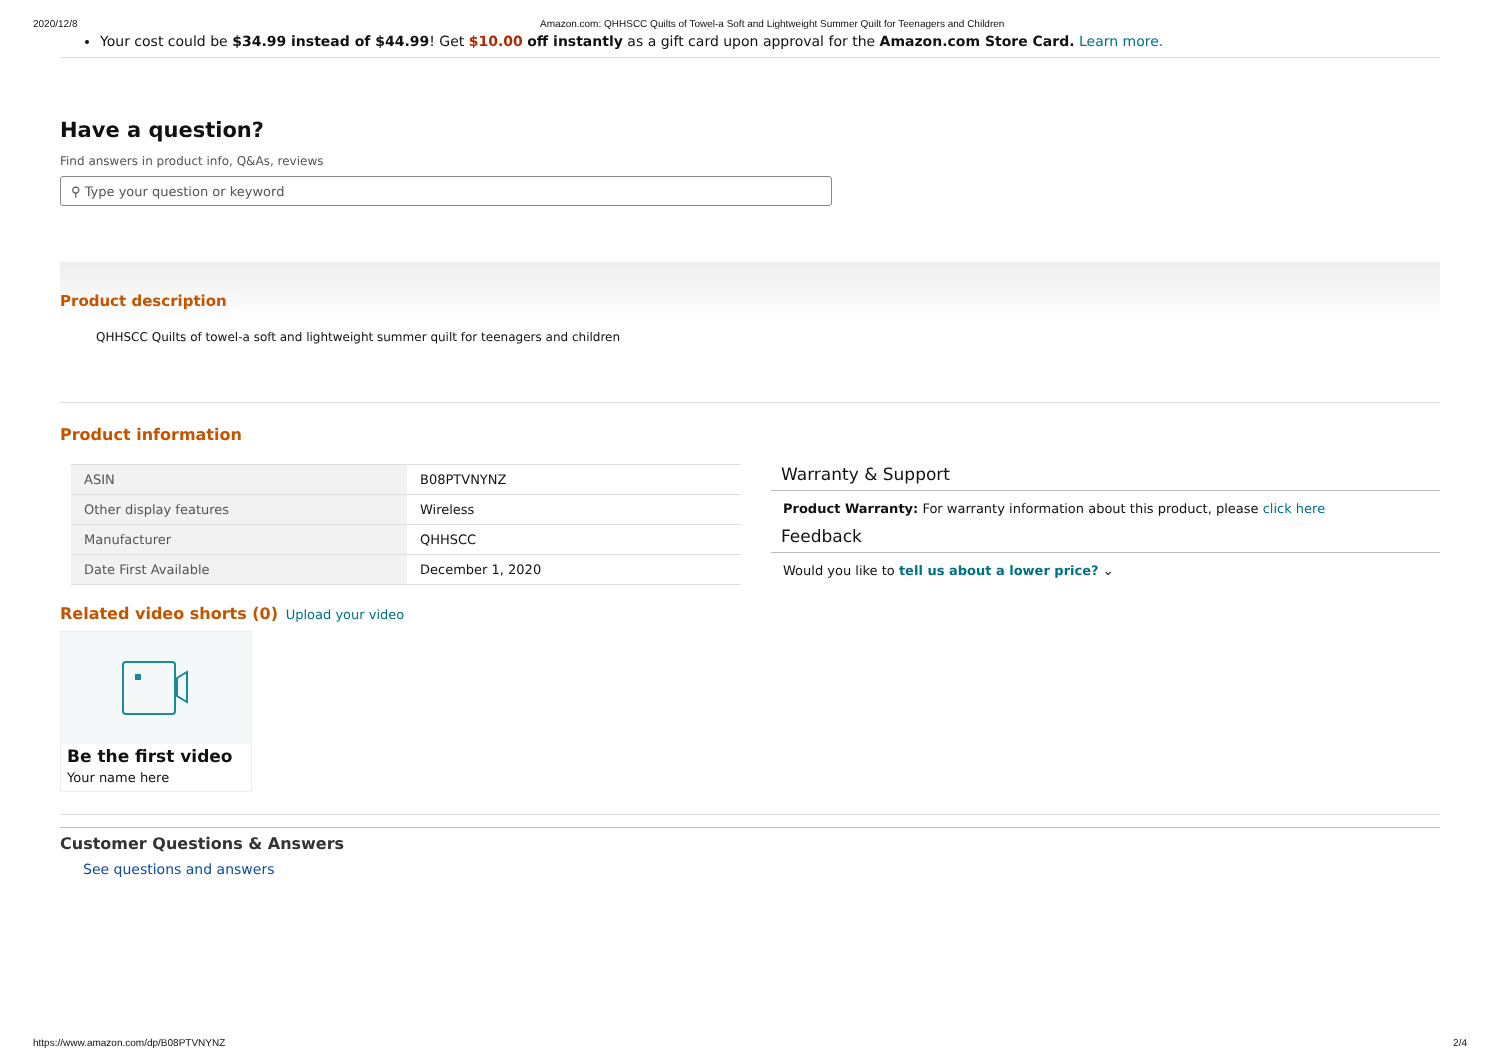2020/12/8 Amazon.com: QHHSCC Quilts of Towel-a Soft and Lightweight Summer Quilt for Teenagers and Children
Your cost could be $34.99 instead of $44.99! Get $10.00 off instantly as a gift card upon approval for the Amazon.com Store Card. Learn more.
Have a question?
Find answers in product info, Q&As, reviews
⚲ Type your question or keyword
Product description
QHHSCC Quilts of towel-a soft and lightweight summer quilt for teenagers and children
Product information
| ASIN | B08PTVNYNZ |
| Other display features | Wireless |
| Manufacturer | QHHSCC |
| Date First Available | December 1, 2020 |
Warranty & Support
Product Warranty: For warranty information about this product, please click here
Feedback
Would you like to tell us about a lower price? ⌄
Related video shorts (0) Upload your video
Be the first video
Your name here
Customer Questions & Answers
See questions and answers
https://www.amazon.com/dp/B08PTVNYNZ 2/4